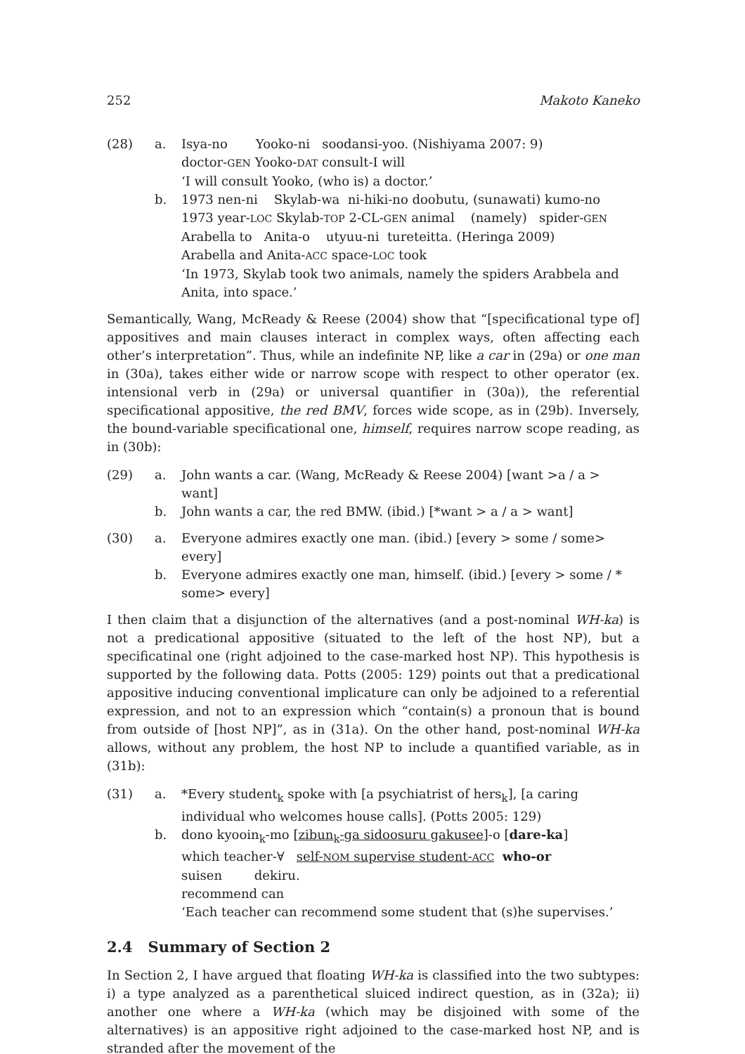252 Makoto Kaneko
(28)
a.
Isya-no Yooko-ni soodansi-yoo. (Nishiyama 2007: 9)
doctor-GEN Yooko-DAT consult-I will
‘I will consult Yooko, (who is) a doctor.’
b.
1973 nen-ni Skylab-wa ni-hiki-no doobutu, (sunawati) kumo-no
1973 year-LOC Skylab-TOP 2-CL-GEN animal (namely) spider-GEN
Arabella to Anita-o utyuu-ni tureteitta. (Heringa 2009)
Arabella and Anita-ACC space-LOC took
‘In 1973, Skylab took two animals, namely the spiders Arabbela and Anita, into space.’
Semantically, Wang, McReady & Reese (2004) show that “[specificational type of] appositives and main clauses interact in complex ways, often affecting each other’s interpretation”. Thus, while an indefinite NP, like a car in (29a) or one man in (30a), takes either wide or narrow scope with respect to other operator (ex. intensional verb in (29a) or universal quantifier in (30a)), the referential specificational appositive, the red BMV, forces wide scope, as in (29b). Inversely, the bound-variable specificational one, himself, requires narrow scope reading, as in (30b):
(29)
a.
John wants a car. (Wang, McReady & Reese 2004) [want >a / a > want]
b.
John wants a car, the red BMW. (ibid.) [*want > a / a > want]
(30)
a.
Everyone admires exactly one man. (ibid.) [every > some / some> every]
b.
Everyone admires exactly one man, himself. (ibid.) [every > some / * some> every]
I then claim that a disjunction of the alternatives (and a post-nominal WH-ka) is not a predicational appositive (situated to the left of the host NP), but a specificatinal one (right adjoined to the case-marked host NP). This hypothesis is supported by the following data. Potts (2005: 129) points out that a predicational appositive inducing conventional implicature can only be adjoined to a referential expression, and not to an expression which “contain(s) a pronoun that is bound from outside of [host NP]”, as in (31a). On the other hand, post-nominal WH-ka allows, without any problem, the host NP to include a quantified variable, as in (31b):
(31)
a.
*Every student<sub>k</sub> spoke with [a psychiatrist of hers<sub>k</sub>], [a caring individual who welcomes house calls]. (Potts 2005: 129)
b.
dono kyooin<sub>k</sub>-mo [zibun<sub>k</sub>-ga sidoosuru gakusee]-o [dare-ka]
which teacher-∀ self-NOM supervise student-ACC who-or
suisen dekiru.
recommend can
‘Each teacher can recommend some student that (s)he supervises.’
2.4 Summary of Section 2
In Section 2, I have argued that floating WH-ka is classified into the two subtypes: i) a type analyzed as a parenthetical sluiced indirect question, as in (32a); ii) another one where a WH-ka (which may be disjoined with some of the alternatives) is an appositive right adjoined to the case-marked host NP, and is stranded after the movement of the